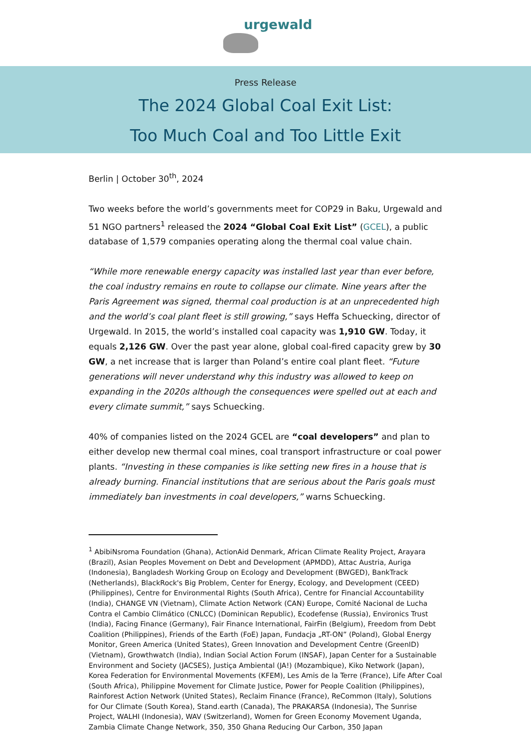urgewald
Press Release
The 2024 Global Coal Exit List:
Too Much Coal and Too Little Exit
Berlin | October 30<sup>th</sup>, 2024
Two weeks before the world’s governments meet for COP29 in Baku, Urgewald and 51 NGO partners<sup>1</sup> released the 2024 “Global Coal Exit List” (GCEL), a public database of 1,579 companies operating along the thermal coal value chain.
“While more renewable energy capacity was installed last year than ever before, the coal industry remains en route to collapse our climate. Nine years after the Paris Agreement was signed, thermal coal production is at an unprecedented high and the world’s coal plant fleet is still growing,” says Heffa Schuecking, director of Urgewald. In 2015, the world’s installed coal capacity was 1,910 GW. Today, it equals 2,126 GW. Over the past year alone, global coal-fired capacity grew by 30 GW, a net increase that is larger than Poland’s entire coal plant fleet. “Future generations will never understand why this industry was allowed to keep on expanding in the 2020s although the consequences were spelled out at each and every climate summit,” says Schuecking.
40% of companies listed on the 2024 GCEL are “coal developers” and plan to either develop new thermal coal mines, coal transport infrastructure or coal power plants. “Investing in these companies is like setting new fires in a house that is already burning. Financial institutions that are serious about the Paris goals must immediately ban investments in coal developers,” warns Schuecking.
<sup>1</sup> AbibiNsroma Foundation (Ghana), ActionAid Denmark, African Climate Reality Project, Arayara (Brazil), Asian Peoples Movement on Debt and Development (APMDD), Attac Austria, Auriga (Indonesia), Bangladesh Working Group on Ecology and Development (BWGED), BankTrack (Netherlands), BlackRock's Big Problem, Center for Energy, Ecology, and Development (CEED) (Philippines), Centre for Environmental Rights (South Africa), Centre for Financial Accountability (India), CHANGE VN (Vietnam), Climate Action Network (CAN) Europe, Comité Nacional de Lucha Contra el Cambio Climático (CNLCC) (Dominican Republic), Ecodefense (Russia), Environics Trust (India), Facing Finance (Germany), Fair Finance International, FairFin (Belgium), Freedom from Debt Coalition (Philippines), Friends of the Earth (FoE) Japan, Fundacja „RT-ON” (Poland), Global Energy Monitor, Green America (United States), Green Innovation and Development Centre (GreenID) (Vietnam), Growthwatch (India), Indian Social Action Forum (INSAF), Japan Center for a Sustainable Environment and Society (JACSES), Justiça Ambiental (JA!) (Mozambique), Kiko Network (Japan), Korea Federation for Environmental Movements (KFEM), Les Amis de la Terre (France), Life After Coal (South Africa), Philippine Movement for Climate Justice, Power for People Coalition (Philippines), Rainforest Action Network (United States), Reclaim Finance (France), ReCommon (Italy), Solutions for Our Climate (South Korea), Stand.earth (Canada), The PRAKARSA (Indonesia), The Sunrise Project, WALHI (Indonesia), WAV (Switzerland), Women for Green Economy Movement Uganda, Zambia Climate Change Network, 350, 350 Ghana Reducing Our Carbon, 350 Japan